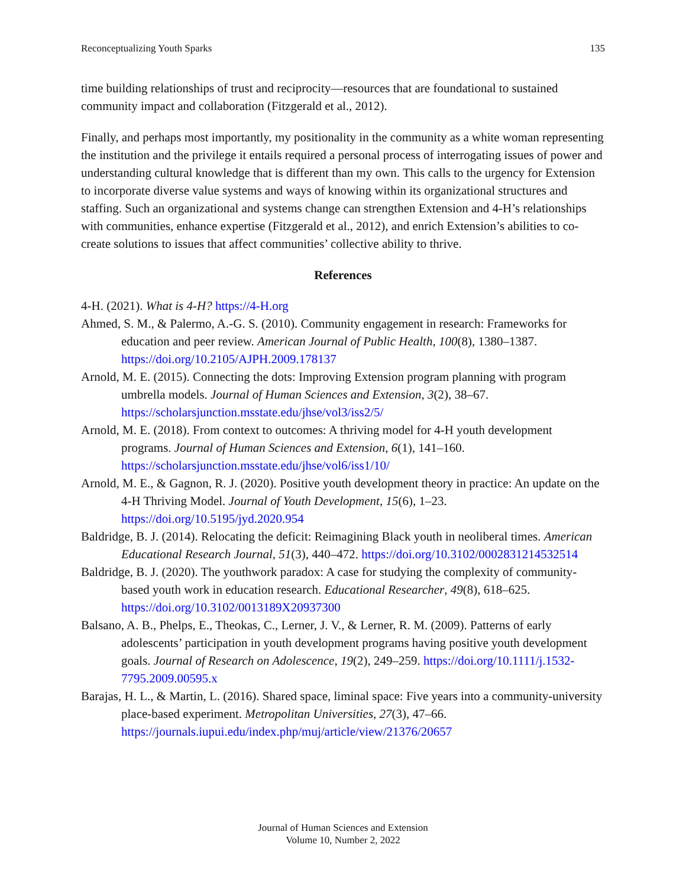Reconceptualizing Youth Sparks 135
time building relationships of trust and reciprocity—resources that are foundational to sustained community impact and collaboration (Fitzgerald et al., 2012).
Finally, and perhaps most importantly, my positionality in the community as a white woman representing the institution and the privilege it entails required a personal process of interrogating issues of power and understanding cultural knowledge that is different than my own. This calls to the urgency for Extension to incorporate diverse value systems and ways of knowing within its organizational structures and staffing. Such an organizational and systems change can strengthen Extension and 4-H’s relationships with communities, enhance expertise (Fitzgerald et al., 2012), and enrich Extension’s abilities to co-create solutions to issues that affect communities’ collective ability to thrive.
References
4-H. (2021). What is 4-H? https://4-H.org
Ahmed, S. M., & Palermo, A.-G. S. (2010). Community engagement in research: Frameworks for education and peer review. American Journal of Public Health, 100(8), 1380–1387. https://doi.org/10.2105/AJPH.2009.178137
Arnold, M. E. (2015). Connecting the dots: Improving Extension program planning with program umbrella models. Journal of Human Sciences and Extension, 3(2), 38–67. https://scholarsjunction.msstate.edu/jhse/vol3/iss2/5/
Arnold, M. E. (2018). From context to outcomes: A thriving model for 4-H youth development programs. Journal of Human Sciences and Extension, 6(1), 141–160. https://scholarsjunction.msstate.edu/jhse/vol6/iss1/10/
Arnold, M. E., & Gagnon, R. J. (2020). Positive youth development theory in practice: An update on the 4-H Thriving Model. Journal of Youth Development, 15(6), 1–23. https://doi.org/10.5195/jyd.2020.954
Baldridge, B. J. (2014). Relocating the deficit: Reimagining Black youth in neoliberal times. American Educational Research Journal, 51(3), 440–472. https://doi.org/10.3102/0002831214532514
Baldridge, B. J. (2020). The youthwork paradox: A case for studying the complexity of community-based youth work in education research. Educational Researcher, 49(8), 618–625. https://doi.org/10.3102/0013189X20937300
Balsano, A. B., Phelps, E., Theokas, C., Lerner, J. V., & Lerner, R. M. (2009). Patterns of early adolescents’ participation in youth development programs having positive youth development goals. Journal of Research on Adolescence, 19(2), 249–259. https://doi.org/10.1111/j.1532-7795.2009.00595.x
Barajas, H. L., & Martin, L. (2016). Shared space, liminal space: Five years into a community-university place-based experiment. Metropolitan Universities, 27(3), 47–66. https://journals.iupui.edu/index.php/muj/article/view/21376/20657
Journal of Human Sciences and Extension
Volume 10, Number 2, 2022